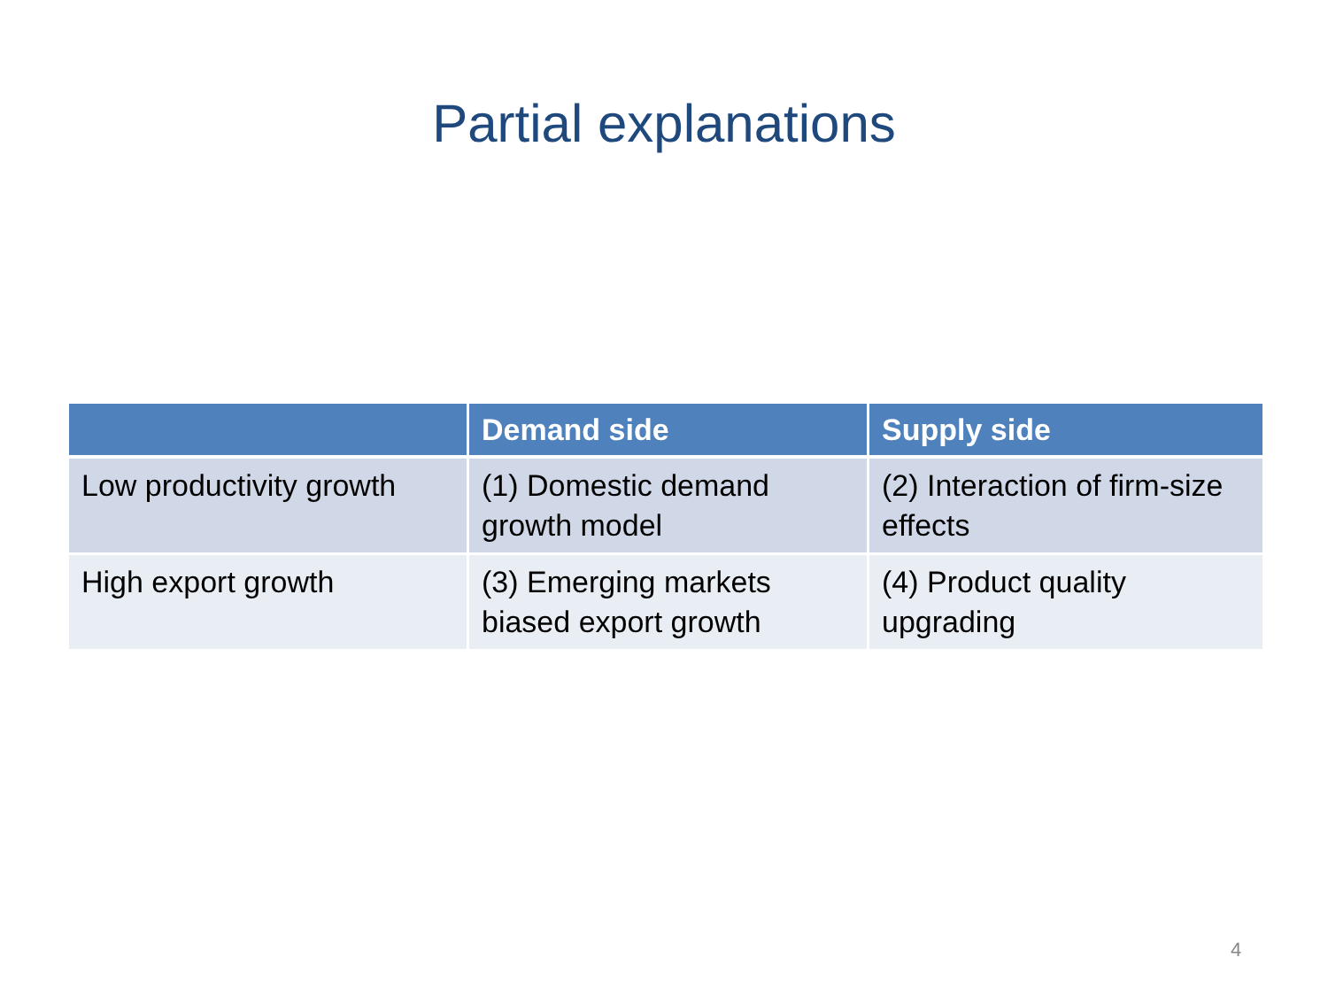Partial explanations
| | Demand side | Supply side |
| --- | --- | --- |
| Low productivity growth | (1) Domestic demand growth model | (2) Interaction of firm-size effects |
| High export growth | (3) Emerging markets biased export growth | (4) Product quality upgrading |
4